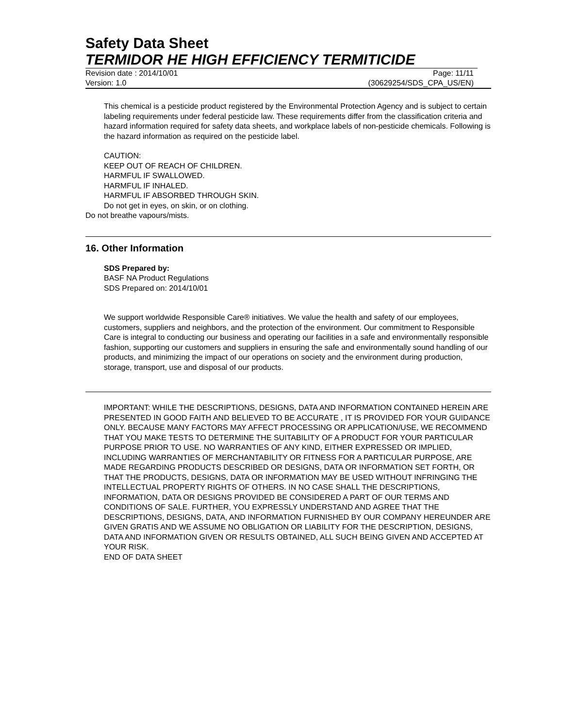Safety Data Sheet
TERMIDOR HE HIGH EFFICIENCY TERMITICIDE
Revision date : 2014/10/01 Page: 11/11
Version: 1.0 (30629254/SDS_CPA_US/EN)
This chemical is a pesticide product registered by the Environmental Protection Agency and is subject to certain labeling requirements under federal pesticide law. These requirements differ from the classification criteria and hazard information required for safety data sheets, and workplace labels of non-pesticide chemicals. Following is the hazard information as required on the pesticide label.
CAUTION:
KEEP OUT OF REACH OF CHILDREN.
HARMFUL IF SWALLOWED.
HARMFUL IF INHALED.
HARMFUL IF ABSORBED THROUGH SKIN.
Do not get in eyes, on skin, or on clothing.
Do not breathe vapours/mists.
16. Other Information
SDS Prepared by:
BASF NA Product Regulations
SDS Prepared on: 2014/10/01
We support worldwide Responsible Care® initiatives. We value the health and safety of our employees, customers, suppliers and neighbors, and the protection of the environment. Our commitment to Responsible Care is integral to conducting our business and operating our facilities in a safe and environmentally responsible fashion, supporting our customers and suppliers in ensuring the safe and environmentally sound handling of our products, and minimizing the impact of our operations on society and the environment during production, storage, transport, use and disposal of our products.
IMPORTANT: WHILE THE DESCRIPTIONS, DESIGNS, DATA AND INFORMATION CONTAINED HEREIN ARE PRESENTED IN GOOD FAITH AND BELIEVED TO BE ACCURATE , IT IS PROVIDED FOR YOUR GUIDANCE ONLY. BECAUSE MANY FACTORS MAY AFFECT PROCESSING OR APPLICATION/USE, WE RECOMMEND THAT YOU MAKE TESTS TO DETERMINE THE SUITABILITY OF A PRODUCT FOR YOUR PARTICULAR PURPOSE PRIOR TO USE. NO WARRANTIES OF ANY KIND, EITHER EXPRESSED OR IMPLIED, INCLUDING WARRANTIES OF MERCHANTABILITY OR FITNESS FOR A PARTICULAR PURPOSE, ARE MADE REGARDING PRODUCTS DESCRIBED OR DESIGNS, DATA OR INFORMATION SET FORTH, OR THAT THE PRODUCTS, DESIGNS, DATA OR INFORMATION MAY BE USED WITHOUT INFRINGING THE INTELLECTUAL PROPERTY RIGHTS OF OTHERS. IN NO CASE SHALL THE DESCRIPTIONS, INFORMATION, DATA OR DESIGNS PROVIDED BE CONSIDERED A PART OF OUR TERMS AND CONDITIONS OF SALE. FURTHER, YOU EXPRESSLY UNDERSTAND AND AGREE THAT THE DESCRIPTIONS, DESIGNS, DATA, AND INFORMATION FURNISHED BY OUR COMPANY HEREUNDER ARE GIVEN GRATIS AND WE ASSUME NO OBLIGATION OR LIABILITY FOR THE DESCRIPTION, DESIGNS, DATA AND INFORMATION GIVEN OR RESULTS OBTAINED, ALL SUCH BEING GIVEN AND ACCEPTED AT YOUR RISK.
END OF DATA SHEET